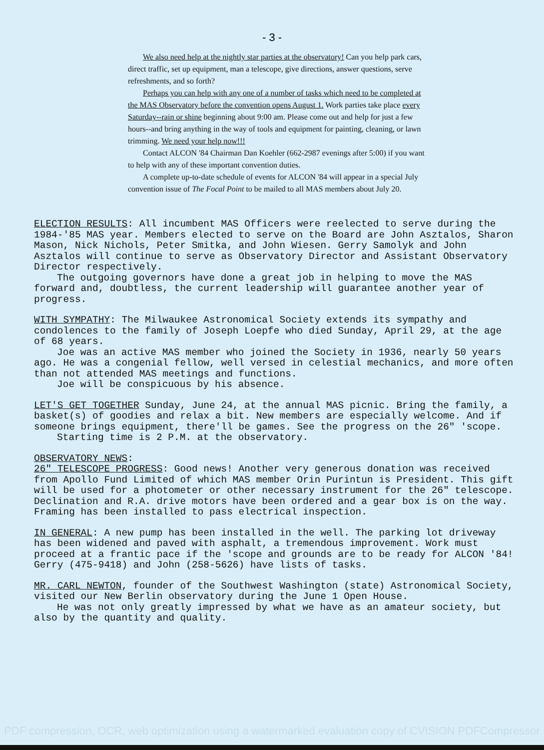- 3 -
We also need help at the nightly star parties at the observatory! Can you help park cars, direct traffic, set up equipment, man a telescope, give directions, answer questions, serve refreshments, and so forth?
Perhaps you can help with any one of a number of tasks which need to be completed at the MAS Observatory before the convention opens August 1. Work parties take place every Saturday--rain or shine beginning about 9:00 am. Please come out and help for just a few hours--and bring anything in the way of tools and equipment for painting, cleaning, or lawn trimming. We need your help now!!!
Contact ALCON '84 Chairman Dan Koehler (662-2987 evenings after 5:00) if you want to help with any of these important convention duties.
A complete up-to-date schedule of events for ALCON '84 will appear in a special July convention issue of The Focal Point to be mailed to all MAS members about July 20.
ELECTION RESULTS: All incumbent MAS Officers were reelected to serve during the 1984-'85 MAS year. Members elected to serve on the Board are John Asztalos, Sharon Mason, Nick Nichols, Peter Smitka, and John Wiesen. Gerry Samolyk and John Asztalos will continue to serve as Observatory Director and Assistant Observatory Director respectively.
The outgoing governors have done a great job in helping to move the MAS forward and, doubtless, the current leadership will guarantee another year of progress.
WITH SYMPATHY: The Milwaukee Astronomical Society extends its sympathy and condolences to the family of Joseph Loepfe who died Sunday, April 29, at the age of 68 years.
Joe was an active MAS member who joined the Society in 1936, nearly 50 years ago. He was a congenial fellow, well versed in celestial mechanics, and more often than not attended MAS meetings and functions.
Joe will be conspicuous by his absence.
LET'S GET TOGETHER Sunday, June 24, at the annual MAS picnic. Bring the family, a basket(s) of goodies and relax a bit. New members are especially welcome. And if someone brings equipment, there'll be games. See the progress on the 26" 'scope.
Starting time is 2 P.M. at the observatory.
OBSERVATORY NEWS:
26" TELESCOPE PROGRESS: Good news! Another very generous donation was received from Apollo Fund Limited of which MAS member Orin Purintun is President. This gift will be used for a photometer or other necessary instrument for the 26" telescope. Declination and R.A. drive motors have been ordered and a gear box is on the way. Framing has been installed to pass electrical inspection.
IN GENERAL: A new pump has been installed in the well. The parking lot driveway has been widened and paved with asphalt, a tremendous improvement. Work must proceed at a frantic pace if the 'scope and grounds are to be ready for ALCON '84! Gerry (475-9418) and John (258-5626) have lists of tasks.
MR. CARL NEWTON, founder of the Southwest Washington (state) Astronomical Society, visited our New Berlin observatory during the June 1 Open House.
He was not only greatly impressed by what we have as an amateur society, but also by the quantity and quality.
PDF compression, OCR, web optimization using a watermarked evaluation copy of CVISION PDFCompressor